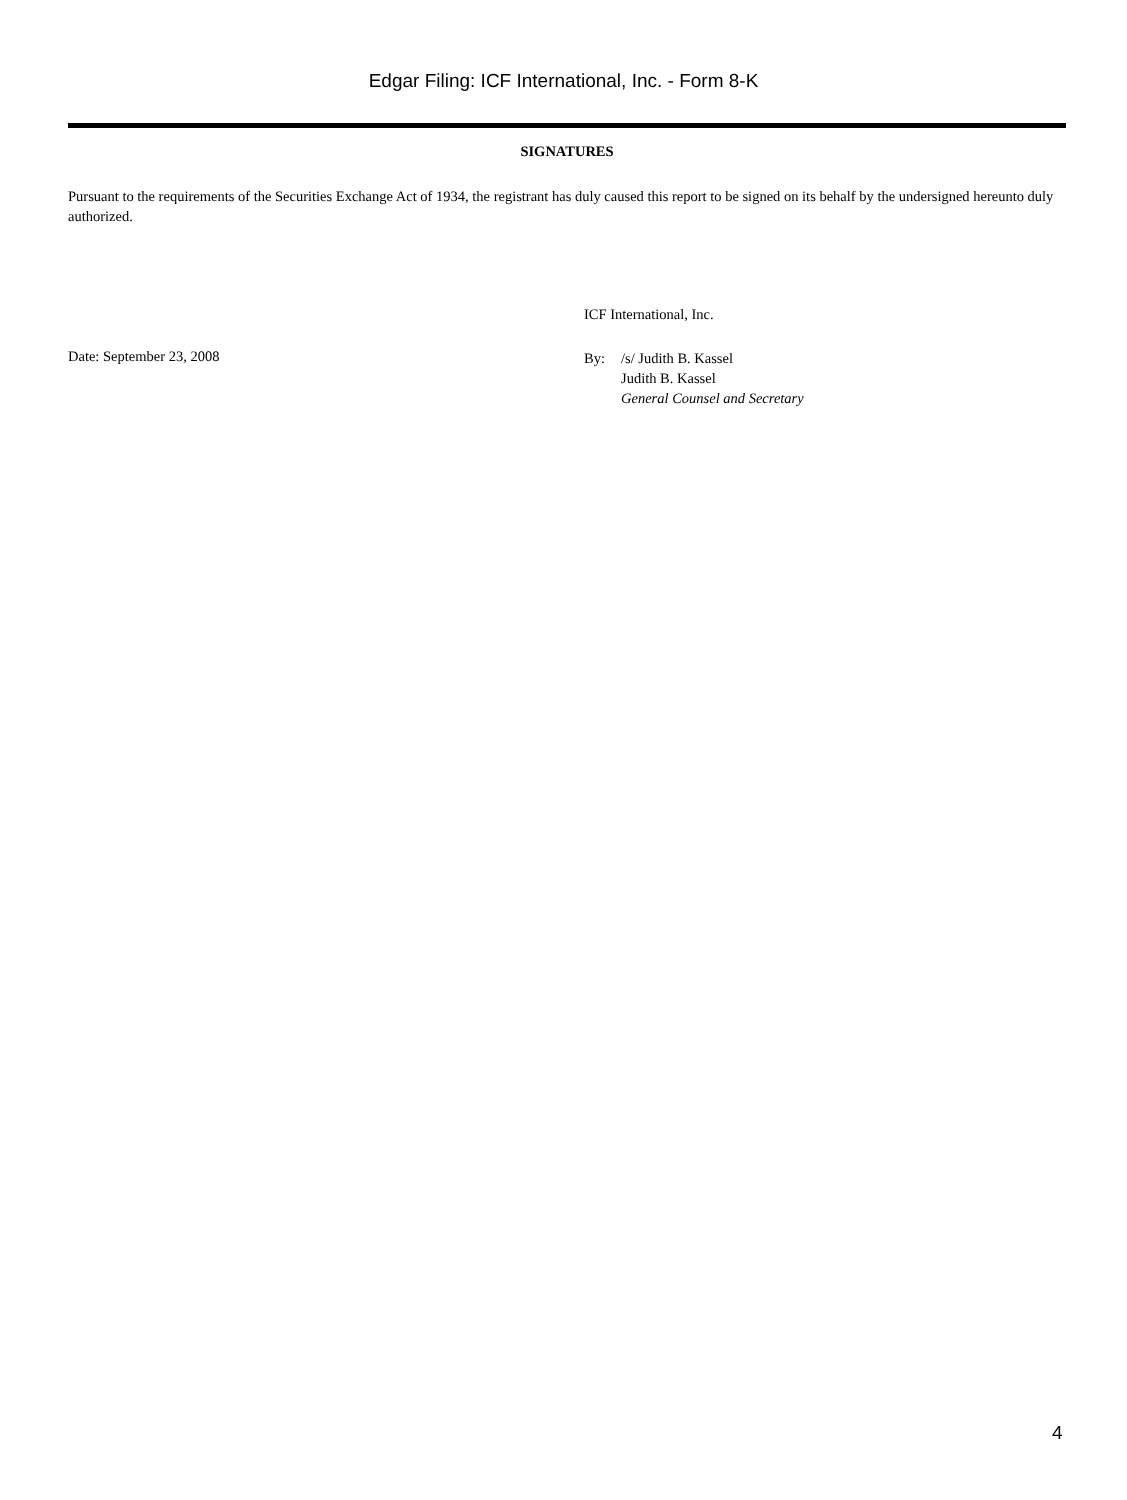Edgar Filing: ICF International, Inc. - Form 8-K
SIGNATURES
Pursuant to the requirements of the Securities Exchange Act of 1934, the registrant has duly caused this report to be signed on its behalf by the undersigned hereunto duly authorized.
Date: September 23, 2008
ICF International, Inc.
| By: | /s/ Judith B. Kassel Judith B. Kassel General Counsel and Secretary |
4